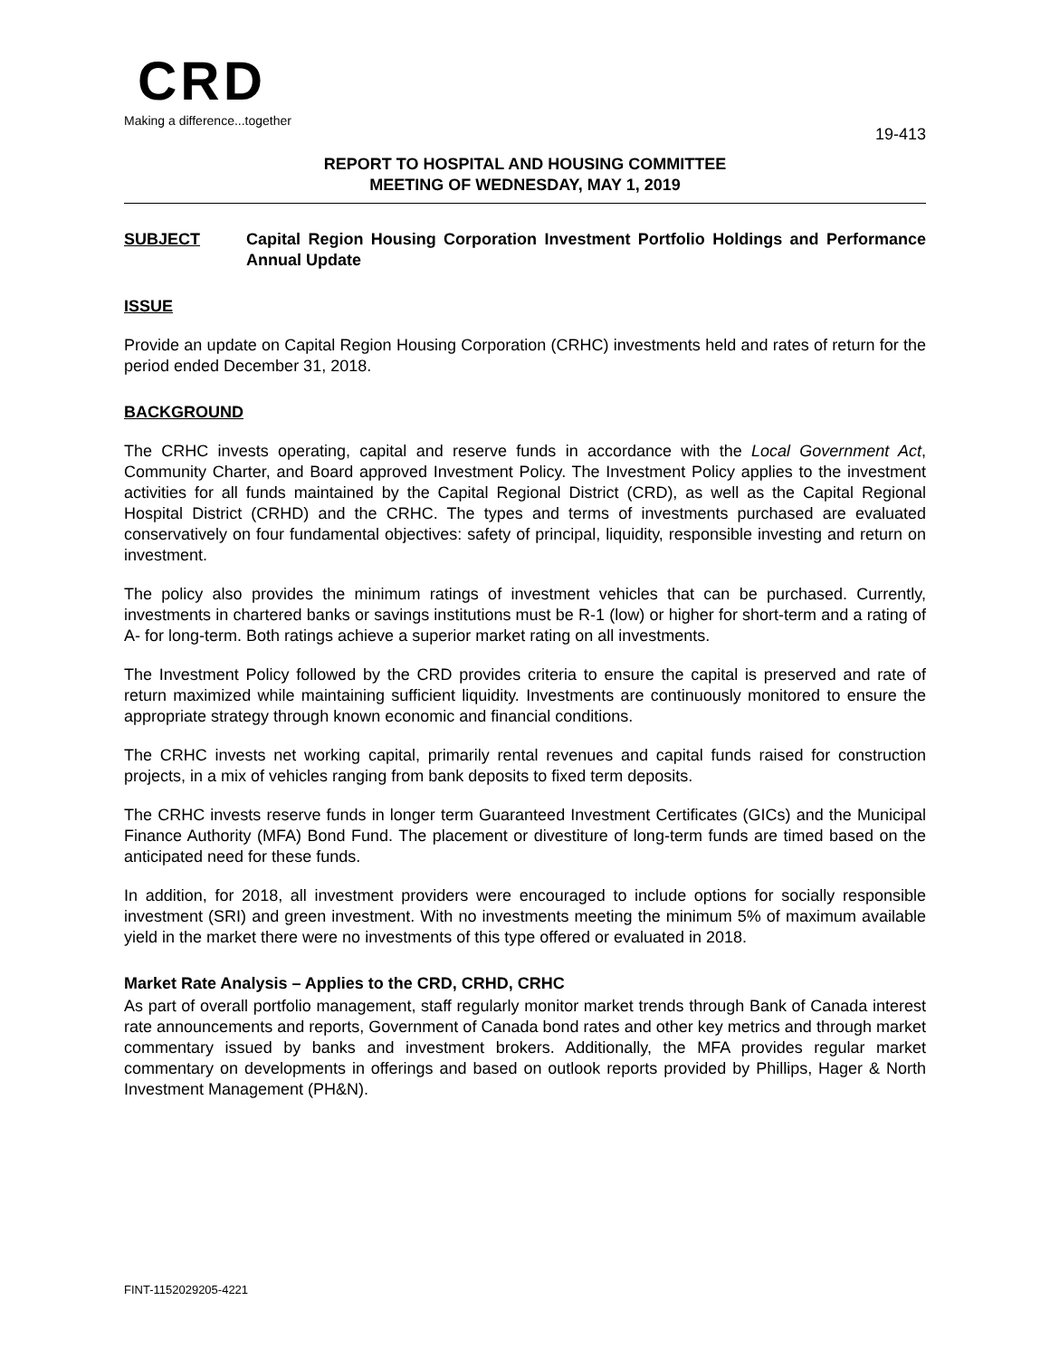CRD
Making a difference...together
19-413
REPORT TO HOSPITAL AND HOUSING COMMITTEE
MEETING OF WEDNESDAY, MAY 1, 2019
SUBJECT Capital Region Housing Corporation Investment Portfolio Holdings and Performance Annual Update
ISSUE
Provide an update on Capital Region Housing Corporation (CRHC) investments held and rates of return for the period ended December 31, 2018.
BACKGROUND
The CRHC invests operating, capital and reserve funds in accordance with the Local Government Act, Community Charter, and Board approved Investment Policy. The Investment Policy applies to the investment activities for all funds maintained by the Capital Regional District (CRD), as well as the Capital Regional Hospital District (CRHD) and the CRHC. The types and terms of investments purchased are evaluated conservatively on four fundamental objectives: safety of principal, liquidity, responsible investing and return on investment.
The policy also provides the minimum ratings of investment vehicles that can be purchased. Currently, investments in chartered banks or savings institutions must be R-1 (low) or higher for short-term and a rating of A- for long-term. Both ratings achieve a superior market rating on all investments.
The Investment Policy followed by the CRD provides criteria to ensure the capital is preserved and rate of return maximized while maintaining sufficient liquidity. Investments are continuously monitored to ensure the appropriate strategy through known economic and financial conditions.
The CRHC invests net working capital, primarily rental revenues and capital funds raised for construction projects, in a mix of vehicles ranging from bank deposits to fixed term deposits.
The CRHC invests reserve funds in longer term Guaranteed Investment Certificates (GICs) and the Municipal Finance Authority (MFA) Bond Fund. The placement or divestiture of long-term funds are timed based on the anticipated need for these funds.
In addition, for 2018, all investment providers were encouraged to include options for socially responsible investment (SRI) and green investment. With no investments meeting the minimum 5% of maximum available yield in the market there were no investments of this type offered or evaluated in 2018.
Market Rate Analysis – Applies to the CRD, CRHD, CRHC
As part of overall portfolio management, staff regularly monitor market trends through Bank of Canada interest rate announcements and reports, Government of Canada bond rates and other key metrics and through market commentary issued by banks and investment brokers. Additionally, the MFA provides regular market commentary on developments in offerings and based on outlook reports provided by Phillips, Hager & North Investment Management (PH&N).
FINT-1152029205-4221